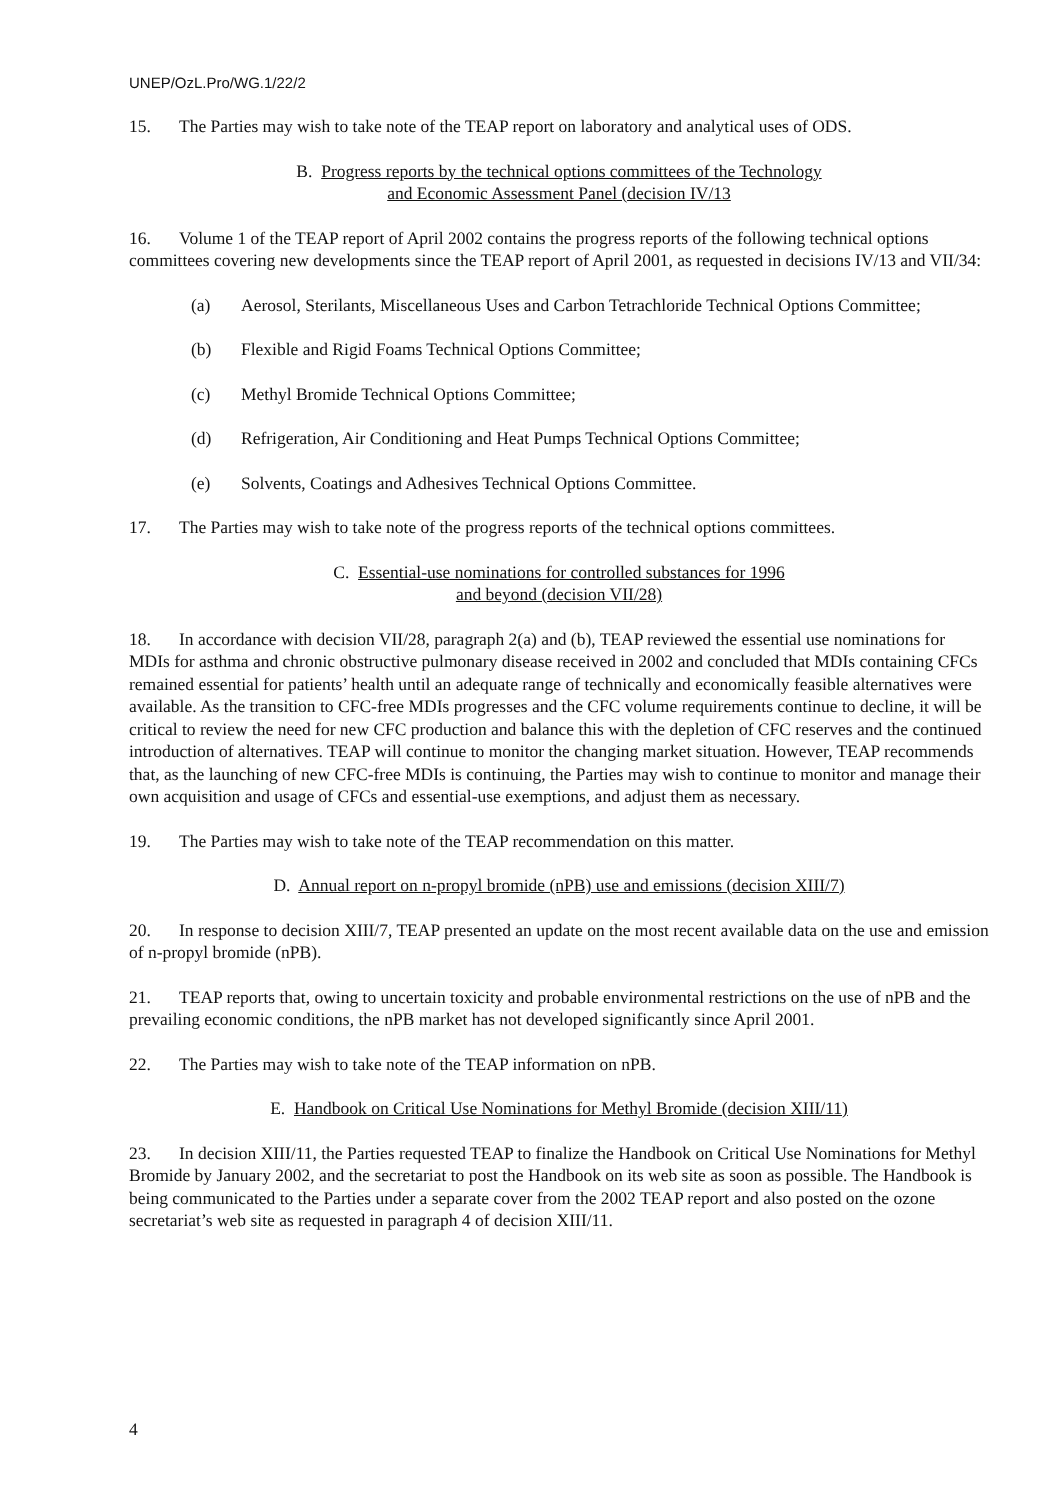UNEP/OzL.Pro/WG.1/22/2
15. The Parties may wish to take note of the TEAP report on laboratory and analytical uses of ODS.
B. Progress reports by the technical options committees of the Technology
and Economic Assessment Panel (decision IV/13
16. Volume 1 of the TEAP report of April 2002 contains the progress reports of the following technical options committees covering new developments since the TEAP report of April 2001, as requested in decisions IV/13 and VII/34:
(a) Aerosol, Sterilants, Miscellaneous Uses and Carbon Tetrachloride Technical Options Committee;
(b) Flexible and Rigid Foams Technical Options Committee;
(c) Methyl Bromide Technical Options Committee;
(d) Refrigeration, Air Conditioning and Heat Pumps Technical Options Committee;
(e) Solvents, Coatings and Adhesives Technical Options Committee.
17. The Parties may wish to take note of the progress reports of the technical options committees.
C. Essential-use nominations for controlled substances for 1996
and beyond (decision VII/28)
18. In accordance with decision VII/28, paragraph 2(a) and (b), TEAP reviewed the essential use nominations for MDIs for asthma and chronic obstructive pulmonary disease received in 2002 and concluded that MDIs containing CFCs remained essential for patients’ health until an adequate range of technically and economically feasible alternatives were available. As the transition to CFC-free MDIs progresses and the CFC volume requirements continue to decline, it will be critical to review the need for new CFC production and balance this with the depletion of CFC reserves and the continued introduction of alternatives. TEAP will continue to monitor the changing market situation. However, TEAP recommends that, as the launching of new CFC-free MDIs is continuing, the Parties may wish to continue to monitor and manage their own acquisition and usage of CFCs and essential-use exemptions, and adjust them as necessary.
19. The Parties may wish to take note of the TEAP recommendation on this matter.
D. Annual report on n-propyl bromide (nPB) use and emissions (decision XIII/7)
20. In response to decision XIII/7, TEAP presented an update on the most recent available data on the use and emission of n-propyl bromide (nPB).
21. TEAP reports that, owing to uncertain toxicity and probable environmental restrictions on the use of nPB and the prevailing economic conditions, the nPB market has not developed significantly since April 2001.
22. The Parties may wish to take note of the TEAP information on nPB.
E. Handbook on Critical Use Nominations for Methyl Bromide (decision XIII/11)
23. In decision XIII/11, the Parties requested TEAP to finalize the Handbook on Critical Use Nominations for Methyl Bromide by January 2002, and the secretariat to post the Handbook on its web site as soon as possible. The Handbook is being communicated to the Parties under a separate cover from the 2002 TEAP report and also posted on the ozone secretariat’s web site as requested in paragraph 4 of decision XIII/11.
4